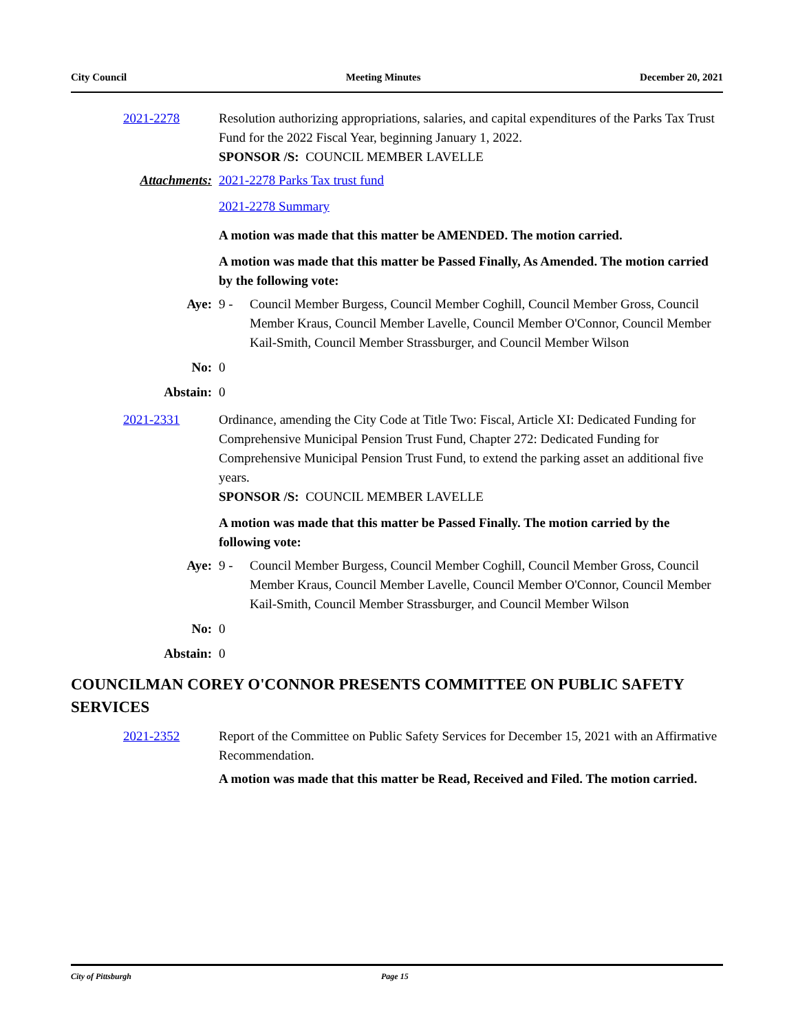City Council Meeting Minutes December 20, 2021
2021-2278 Resolution authorizing appropriations, salaries, and capital expenditures of the Parks Tax Trust Fund for the 2022 Fiscal Year, beginning January 1, 2022.
SPONSOR /S: COUNCIL MEMBER LAVELLE
Attachments: 2021-2278 Parks Tax trust fund
2021-2278 Summary
A motion was made that this matter be AMENDED. The motion carried.
A motion was made that this matter be Passed Finally, As Amended. The motion carried by the following vote:
Aye: 9 - Council Member Burgess, Council Member Coghill, Council Member Gross, Council Member Kraus, Council Member Lavelle, Council Member O'Connor, Council Member Kail-Smith, Council Member Strassburger, and Council Member Wilson
No: 0
Abstain: 0
2021-2331 Ordinance, amending the City Code at Title Two: Fiscal, Article XI: Dedicated Funding for Comprehensive Municipal Pension Trust Fund, Chapter 272: Dedicated Funding for Comprehensive Municipal Pension Trust Fund, to extend the parking asset an additional five years.
SPONSOR /S: COUNCIL MEMBER LAVELLE
A motion was made that this matter be Passed Finally. The motion carried by the following vote:
Aye: 9 - Council Member Burgess, Council Member Coghill, Council Member Gross, Council Member Kraus, Council Member Lavelle, Council Member O'Connor, Council Member Kail-Smith, Council Member Strassburger, and Council Member Wilson
No: 0
Abstain: 0
COUNCILMAN COREY O'CONNOR PRESENTS COMMITTEE ON PUBLIC SAFETY SERVICES
2021-2352 Report of the Committee on Public Safety Services for December 15, 2021 with an Affirmative Recommendation.
A motion was made that this matter be Read, Received and Filed. The motion carried.
City of Pittsburgh Page 15